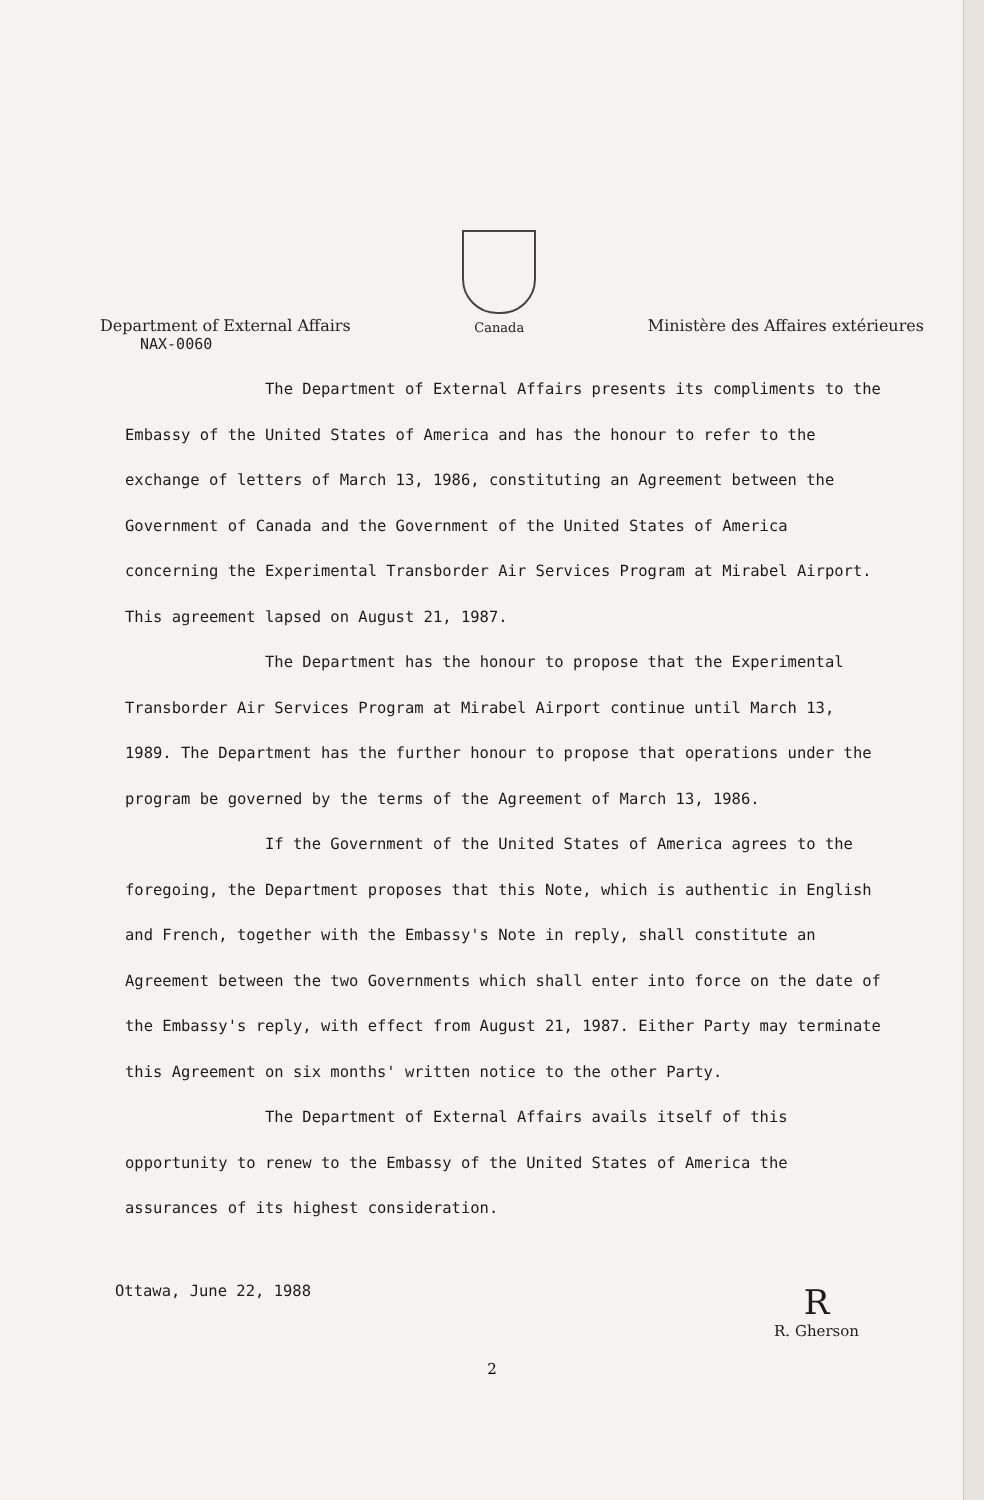Department of External Affairs
Canada
Ministère des Affaires extérieures
NAX-0060
The Department of External Affairs presents its compliments to the Embassy of the United States of America and has the honour to refer to the exchange of letters of March 13, 1986, constituting an Agreement between the Government of Canada and the Government of the United States of America concerning the Experimental Transborder Air Services Program at Mirabel Airport. This agreement lapsed on August 21, 1987.
The Department has the honour to propose that the Experimental Transborder Air Services Program at Mirabel Airport continue until March 13, 1989. The Department has the further honour to propose that operations under the program be governed by the terms of the Agreement of March 13, 1986.
If the Government of the United States of America agrees to the foregoing, the Department proposes that this Note, which is authentic in English and French, together with the Embassy's Note in reply, shall constitute an Agreement between the two Governments which shall enter into force on the date of the Embassy's reply, with effect from August 21, 1987. Either Party may terminate this Agreement on six months' written notice to the other Party.
The Department of External Affairs avails itself of this opportunity to renew to the Embassy of the United States of America the assurances of its highest consideration.
Ottawa, June 22, 1988
R
R. Gherson
2